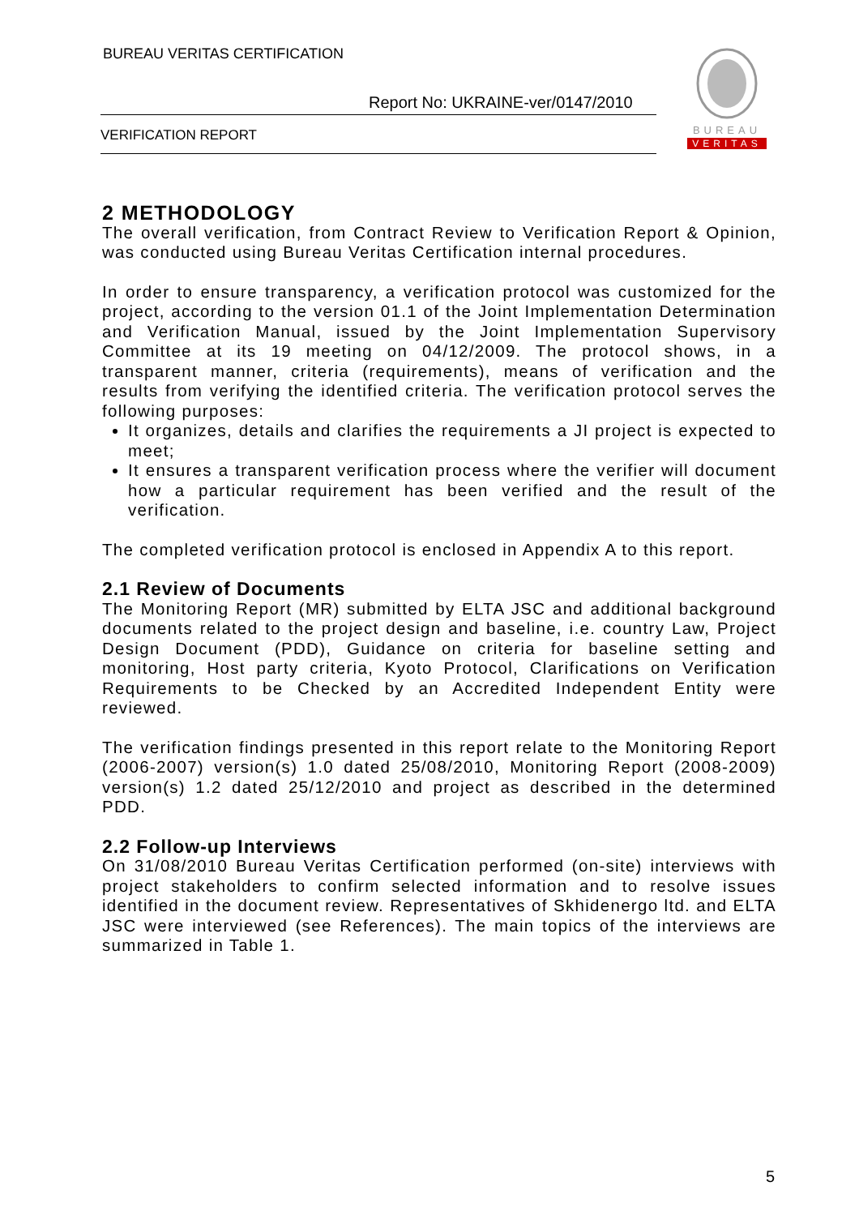BUREAU VERITAS CERTIFICATION
Report No: UKRAINE-ver/0147/2010
VERIFICATION REPORT
BUREAU
VERITAS
2 METHODOLOGY
The overall verification, from Contract Review to Verification Report & Opinion, was conducted using Bureau Veritas Certification internal procedures.
In order to ensure transparency, a verification protocol was customized for the project, according to the version 01.1 of the Joint Implementation Determination and Verification Manual, issued by the Joint Implementation Supervisory Committee at its 19 meeting on 04/12/2009. The protocol shows, in a transparent manner, criteria (requirements), means of verification and the results from verifying the identified criteria. The verification protocol serves the following purposes:
It organizes, details and clarifies the requirements a JI project is expected to meet;
It ensures a transparent verification process where the verifier will document how a particular requirement has been verified and the result of the verification.
The completed verification protocol is enclosed in Appendix A to this report.
2.1 Review of Documents
The Monitoring Report (MR) submitted by ELTA JSC and additional background documents related to the project design and baseline, i.e. country Law, Project Design Document (PDD), Guidance on criteria for baseline setting and monitoring, Host party criteria, Kyoto Protocol, Clarifications on Verification Requirements to be Checked by an Accredited Independent Entity were reviewed.
The verification findings presented in this report relate to the Monitoring Report (2006-2007) version(s) 1.0 dated 25/08/2010, Monitoring Report (2008-2009) version(s) 1.2 dated 25/12/2010 and project as described in the determined PDD.
2.2 Follow-up Interviews
On 31/08/2010 Bureau Veritas Certification performed (on-site) interviews with project stakeholders to confirm selected information and to resolve issues identified in the document review. Representatives of Skhidenergo ltd. and ELTA JSC were interviewed (see References). The main topics of the interviews are summarized in Table 1.
5